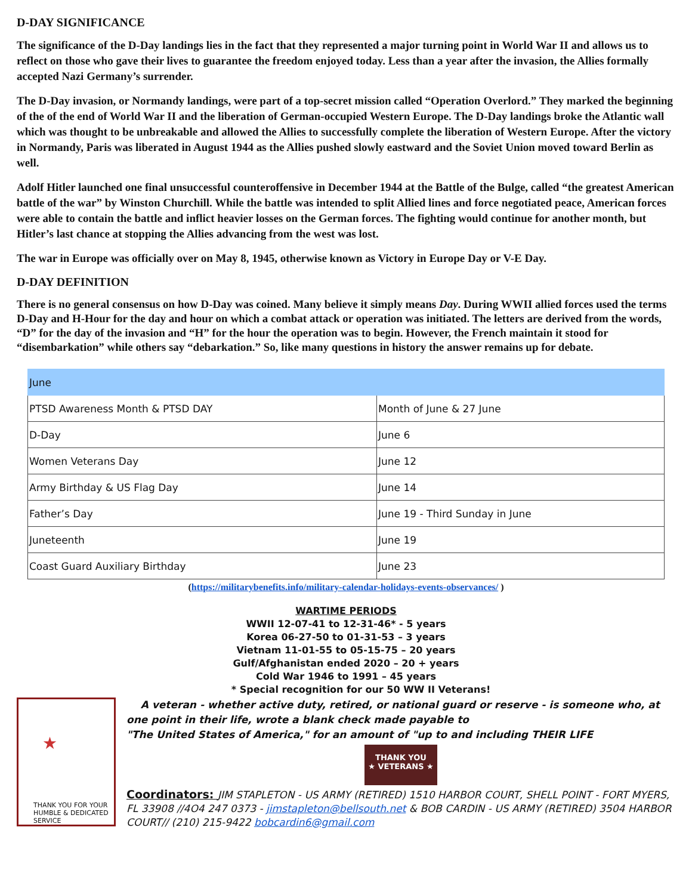D-DAY SIGNIFICANCE
The significance of the D-Day landings lies in the fact that they represented a major turning point in World War II and allows us to reflect on those who gave their lives to guarantee the freedom enjoyed today. Less than a year after the invasion, the Allies formally accepted Nazi Germany’s surrender.
The D-Day invasion, or Normandy landings, were part of a top-secret mission called “Operation Overlord.” They marked the beginning of the of the end of World War II and the liberation of German-occupied Western Europe. The D-Day landings broke the Atlantic wall which was thought to be unbreakable and allowed the Allies to successfully complete the liberation of Western Europe. After the victory in Normandy, Paris was liberated in August 1944 as the Allies pushed slowly eastward and the Soviet Union moved toward Berlin as well.
Adolf Hitler launched one final unsuccessful counteroffensive in December 1944 at the Battle of the Bulge, called “the greatest American battle of the war” by Winston Churchill. While the battle was intended to split Allied lines and force negotiated peace, American forces were able to contain the battle and inflict heavier losses on the German forces. The fighting would continue for another month, but Hitler’s last chance at stopping the Allies advancing from the west was lost.
The war in Europe was officially over on May 8, 1945, otherwise known as Victory in Europe Day or V-E Day.
D-DAY DEFINITION
There is no general consensus on how D-Day was coined. Many believe it simply means Day. During WWII allied forces used the terms D-Day and H-Hour for the day and hour on which a combat attack or operation was initiated. The letters are derived from the words, “D” for the day of the invasion and “H” for the hour the operation was to begin. However, the French maintain it stood for “disembarkation” while others say “debarkation.” So, like many questions in history the answer remains up for debate.
| June | |
| PTSD Awareness Month & PTSD DAY | Month of June & 27 June |
| D-Day | June 6 |
| Women Veterans Day | June 12 |
| Army Birthday & US Flag Day | June 14 |
| Father’s Day | June 19 - Third Sunday in June |
| Juneteenth | June 19 |
| Coast Guard Auxiliary Birthday | June 23 |
(https://militarybenefits.info/military-calendar-holidays-events-observances/ )
WARTIME PERIODS
WWII 12-07-41 to 12-31-46* - 5 years
Korea 06-27-50 to 01-31-53 – 3 years
Vietnam 11-01-55 to 05-15-75 – 20 years
Gulf/Afghanistan ended 2020 – 20 + years
Cold War 1946 to 1991 – 45 years
* Special recognition for our 50 WW II Veterans!
★ THANK YOU FOR YOUR HUMBLE & DEDICATED SERVICE
A veteran - whether active duty, retired, or national guard or reserve - is someone who, at one point in their life, wrote a blank check made payable to
"The United States of America," for an amount of "up to and including THEIR LIFE
THANK YOU
★ VETERANS ★
Coordinators: JIM STAPLETON - US ARMY (RETIRED) 1510 HARBOR COURT, SHELL POINT - FORT MYERS, FL 33908 //4O4 247 0373 - jimstapleton@bellsouth.net & BOB CARDIN - US ARMY (RETIRED) 3504 HARBOR COURT// (210) 215-9422 bobcardin6@gmail.com